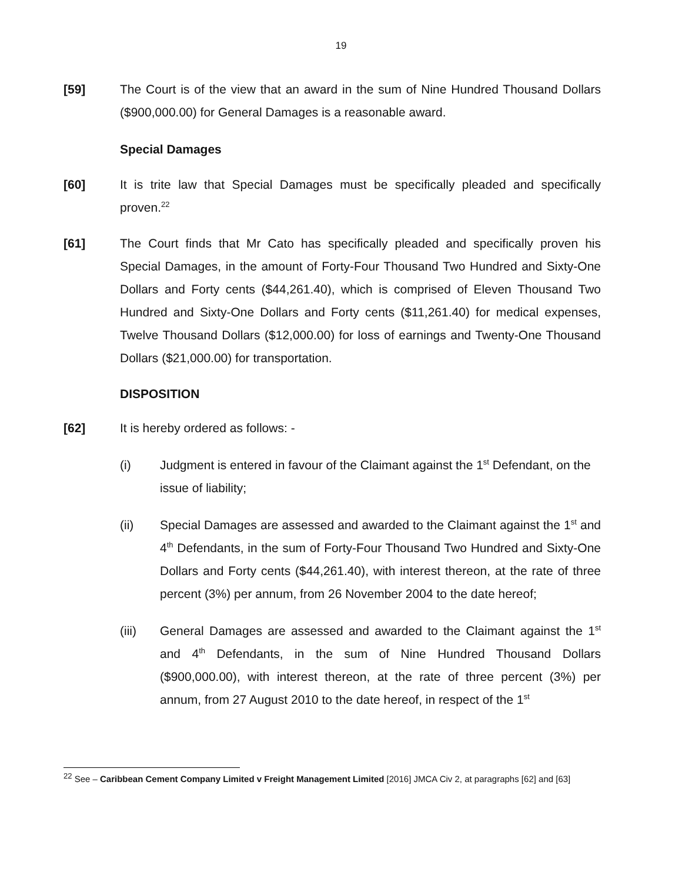19
[59] The Court is of the view that an award in the sum of Nine Hundred Thousand Dollars ($900,000.00) for General Damages is a reasonable award.
Special Damages
[60] It is trite law that Special Damages must be specifically pleaded and specifically proven.<sup>22</sup>
[61] The Court finds that Mr Cato has specifically pleaded and specifically proven his Special Damages, in the amount of Forty-Four Thousand Two Hundred and Sixty-One Dollars and Forty cents ($44,261.40), which is comprised of Eleven Thousand Two Hundred and Sixty-One Dollars and Forty cents ($11,261.40) for medical expenses, Twelve Thousand Dollars ($12,000.00) for loss of earnings and Twenty-One Thousand Dollars ($21,000.00) for transportation.
DISPOSITION
[62] It is hereby ordered as follows: -
(i) Judgment is entered in favour of the Claimant against the 1<sup>st</sup> Defendant, on the issue of liability;
(ii) Special Damages are assessed and awarded to the Claimant against the 1<sup>st</sup> and 4<sup>th</sup> Defendants, in the sum of Forty-Four Thousand Two Hundred and Sixty-One Dollars and Forty cents ($44,261.40), with interest thereon, at the rate of three percent (3%) per annum, from 26 November 2004 to the date hereof;
(iii) General Damages are assessed and awarded to the Claimant against the 1<sup>st</sup> and 4<sup>th</sup> Defendants, in the sum of Nine Hundred Thousand Dollars ($900,000.00), with interest thereon, at the rate of three percent (3%) per annum, from 27 August 2010 to the date hereof, in respect of the 1<sup>st</sup>
<sup>22</sup> See – Caribbean Cement Company Limited v Freight Management Limited [2016] JMCA Civ 2, at paragraphs [62] and [63]